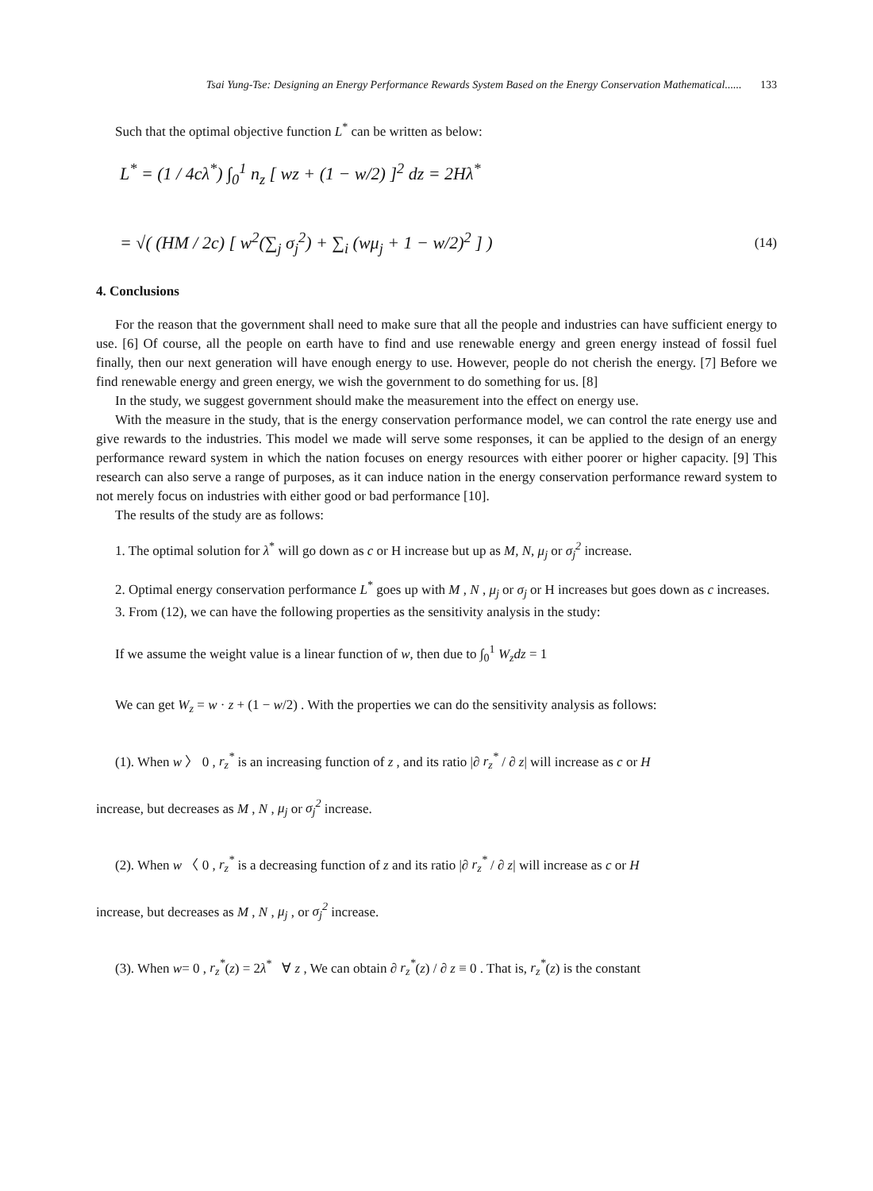Tsai Yung-Tse: Designing an Energy Performance Rewards System Based on the Energy Conservation Mathematical...... 133
Such that the optimal objective function L<sup>*</sup> can be written as below:
L<sup>*</sup> = (1 / 4cλ<sup>*</sup>) ∫<sub>0</sub><sup>1</sup> n<sub>z</sub> [ wz + (1 − w/2) ]<sup>2</sup> dz = 2Hλ<sup>*</sup>
= √( (HM / 2c) [ w<sup>2</sup>(∑<sub>j</sub> σ<sub>j</sub><sup>2</sup>) + ∑<sub>i</sub> (wμ<sub>j</sub> + 1 − w/2)<sup>2</sup> ] ) (14)
4. Conclusions
For the reason that the government shall need to make sure that all the people and industries can have sufficient energy to use. [6] Of course, all the people on earth have to find and use renewable energy and green energy instead of fossil fuel finally, then our next generation will have enough energy to use. However, people do not cherish the energy. [7] Before we find renewable energy and green energy, we wish the government to do something for us. [8]
In the study, we suggest government should make the measurement into the effect on energy use.
With the measure in the study, that is the energy conservation performance model, we can control the rate energy use and give rewards to the industries. This model we made will serve some responses, it can be applied to the design of an energy performance reward system in which the nation focuses on energy resources with either poorer or higher capacity. [9] This research can also serve a range of purposes, as it can induce nation in the energy conservation performance reward system to not merely focus on industries with either good or bad performance [10].
The results of the study are as follows:
1. The optimal solution for λ<sup>*</sup> will go down as c or H increase but up as M, N, μ<sub>j</sub> or σ<sub>j</sub><sup>2</sup> increase.
2. Optimal energy conservation performance L<sup>*</sup> goes up with M , N , μ<sub>j</sub> or σ<sub>j</sub> or H increases but goes down as c increases.
3. From (12), we can have the following properties as the sensitivity analysis in the study:
If we assume the weight value is a linear function of w, then due to ∫<sub>0</sub><sup>1</sup> W<sub>z</sub>dz = 1
We can get W<sub>z</sub> = w · z + (1 − w/2) . With the properties we can do the sensitivity analysis as follows:
(1). When w 〉 0 , r<sub>z</sub><sup>*</sup> is an increasing function of z , and its ratio |∂ r<sub>z</sub><sup>*</sup> / ∂ z| will increase as c or H
increase, but decreases as M , N , μ<sub>j</sub> or σ<sub>j</sub><sup>2</sup> increase.
(2). When w 〈 0 , r<sub>z</sub><sup>*</sup> is a decreasing function of z and its ratio |∂ r<sub>z</sub><sup>*</sup> / ∂ z| will increase as c or H
increase, but decreases as M , N , μ<sub>j</sub> , or σ<sub>j</sub><sup>2</sup> increase.
(3). When w= 0 , r<sub>z</sub><sup>*</sup>(z) = 2λ<sup>*</sup> ∀ z , We can obtain ∂ r<sub>z</sub><sup>*</sup>(z) / ∂ z ≡ 0 . That is, r<sub>z</sub><sup>*</sup>(z) is the constant